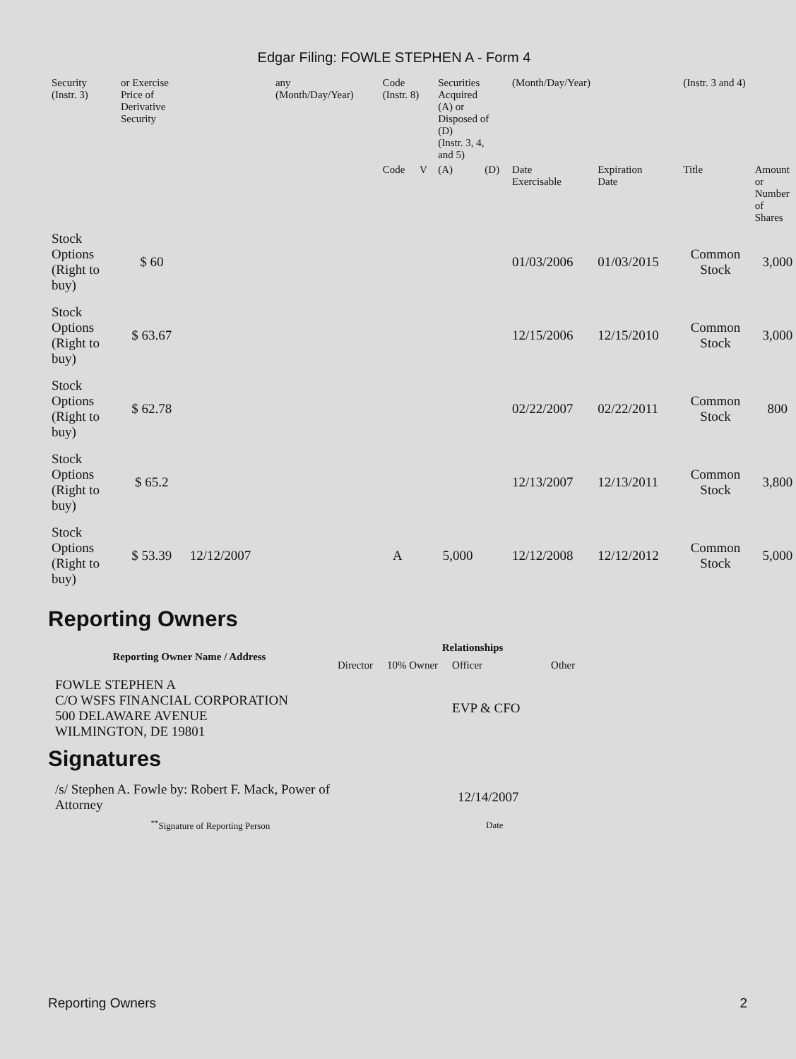Edgar Filing: FOWLE STEPHEN A - Form 4
| Security (Instr. 3) | or Exercise Price of Derivative Security | | any (Month/Day/Year) | Code (Instr. 8) | | Securities Acquired (A) or Disposed of (D) (Instr. 3, 4, and 5) | | (Month/Day/Year) | | (Instr. 3 and 4) | |
| --- | --- | --- | --- | --- | --- | --- | --- | --- | --- | --- | --- |
| | | | | Code | V | (A) | (D) | Date Exercisable | Expiration Date | Title | Amount or Number of Shares |
| Stock Options (Right to buy) | $ 60 | | | | | | | 01/03/2006 | 01/03/2015 | Common Stock | 3,000 |
| Stock Options (Right to buy) | $ 63.67 | | | | | | | 12/15/2006 | 12/15/2010 | Common Stock | 3,000 |
| Stock Options (Right to buy) | $ 62.78 | | | | | | | 02/22/2007 | 02/22/2011 | Common Stock | 800 |
| Stock Options (Right to buy) | $ 65.2 | | | | | | | 12/13/2007 | 12/13/2011 | Common Stock | 3,800 |
| Stock Options (Right to buy) | $ 53.39 | 12/12/2007 | | A | | 5,000 | | 12/12/2008 | 12/12/2012 | Common Stock | 5,000 |
Reporting Owners
| Reporting Owner Name / Address | Relationships | | | |
| --- | --- | --- | --- | --- |
| | Director | 10% Owner | Officer | Other |
| FOWLE STEPHEN A C/O WSFS FINANCIAL CORPORATION 500 DELAWARE AVENUE WILMINGTON, DE 19801 | | | EVP & CFO | |
Signatures
| /s/ Stephen A. Fowle by: Robert F. Mack, Power of Attorney | 12/14/2007 |
| <sup>**</sup> Signature of Reporting Person | Date |
Reporting Owners 2